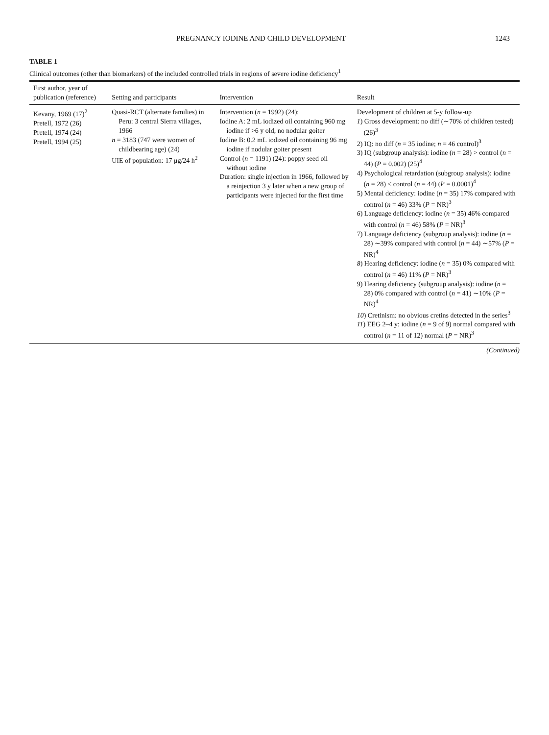PREGNANCY IODINE AND CHILD DEVELOPMENT 1243
TABLE 1
Clinical outcomes (other than biomarkers) of the included controlled trials in regions of severe iodine deficiency<sup>1</sup>
| First author, year of publication (reference) | Setting and participants | Intervention | Result |
| --- | --- | --- | --- |
| Kevany, 1969 (17)<sup>2</sup> Pretell, 1972 (26) Pretell, 1974 (24) Pretell, 1994 (25) | Quasi-RCT (alternate families) in Peru: 3 central Sierra villages, 1966 n = 3183 (747 were women of childbearing age) (24) UIE of population: 17 μg/24 h<sup>2</sup> | Intervention ( n = 1992) (24): Iodine A: 2 mL iodized oil containing 960 mg iodine if >6 y old, no nodular goiter Iodine B: 0.2 mL iodized oil containing 96 mg iodine if nodular goiter present Control ( n = 1191) (24): poppy seed oil without iodine Duration: single injection in 1966, followed by a reinjection 3 y later when a new group of participants were injected for the first time | Development of children at 5-y follow-up 1 ) Gross development: no diff (∼70% of children tested) (26)<sup>3</sup> 2) IQ: no diff ( n = 35 iodine; n = 46 control)<sup>3</sup> 3) IQ (subgroup analysis): iodine ( n = 28) > control ( n = 44) ( P = 0.002) (25)<sup>4</sup> 4) Psychological retardation (subgroup analysis): iodine ( n = 28) < control ( n = 44) ( P = 0.0001)<sup>4</sup> 5) Mental deficiency: iodine ( n = 35) 17% compared with control ( n = 46) 33% ( P = NR)<sup>3</sup> 6 ) Language deficiency: iodine ( n = 35) 46% compared with control ( n = 46) 58% ( P = NR)<sup>3</sup> 7) Language deficiency (subgroup analysis): iodine ( n = 28) ∼39% compared with control ( n = 44) ∼57% ( P = NR)<sup>4</sup> 8 ) Hearing deficiency: iodine ( n = 35) 0% compared with control ( n = 46) 11% ( P = NR)<sup>3</sup> 9) Hearing deficiency (subgroup analysis): iodine ( n = 28) 0% compared with control ( n = 41) ∼10% ( P = NR)<sup>4</sup> 10 ) Cretinism: no obvious cretins detected in the series<sup>3</sup> 11 ) EEG 2–4 y: iodine ( n = 9 of 9) normal compared with control ( n = 11 of 12) normal ( P = NR)<sup>3</sup> |
(Continued)